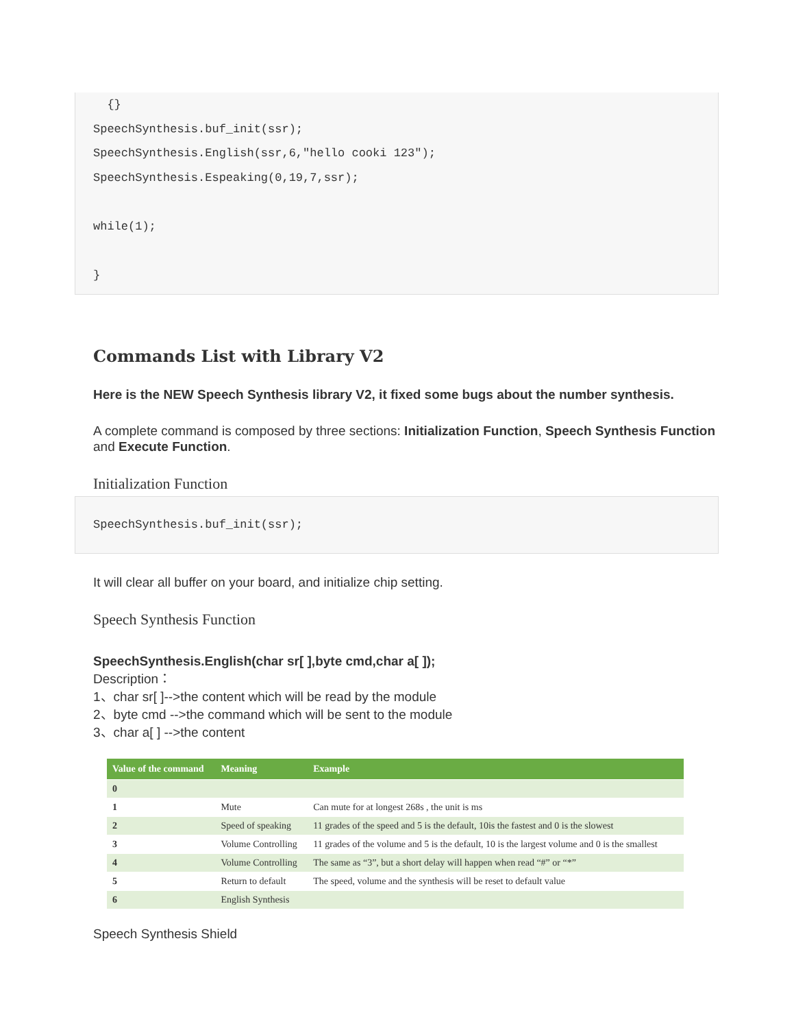{}
SpeechSynthesis.buf_init(ssr);
SpeechSynthesis.English(ssr,6,"hello cooki 123");
SpeechSynthesis.Espeaking(0,19,7,ssr);

while(1);

}
Commands List with Library V2
Here is the NEW Speech Synthesis library V2, it fixed some bugs about the number synthesis.
A complete command is composed by three sections: Initialization Function, Speech Synthesis Function and Execute Function.
Initialization Function
SpeechSynthesis.buf_init(ssr);
It will clear all buffer on your board, and initialize chip setting.
Speech Synthesis Function
SpeechSynthesis.English(char sr[ ],byte cmd,char a[ ]);
Description：
1、char sr[ ]-->the content which will be read by the module
2、byte cmd -->the command which will be sent to the module
3、char a[ ] -->the content
| Value of the command | Meaning | Example |
| --- | --- | --- |
| 0 | | |
| 1 | Mute | Can mute for at longest 268s , the unit is ms |
| 2 | Speed of speaking | 11 grades of the speed and 5 is the default, 10is the fastest and 0 is the slowest |
| 3 | Volume Controlling | 11 grades of the volume and 5 is the default, 10 is the largest volume and 0 is the smallest |
| 4 | Volume Controlling | The same as “3”, but a short delay will happen when read “#” or “*” |
| 5 | Return to default | The speed, volume and the synthesis will be reset to default value |
| 6 | English Synthesis | |
Speech Synthesis Shield